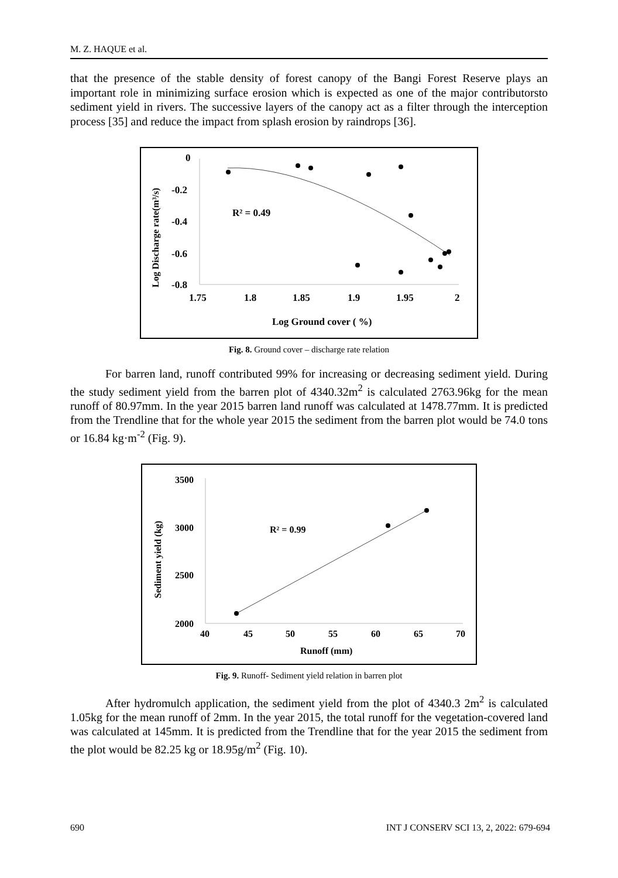M. Z. HAQUE et al.
that the presence of the stable density of forest canopy of the Bangi Forest Reserve plays an important role in minimizing surface erosion which is expected as one of the major contributorsto sediment yield in rivers. The successive layers of the canopy act as a filter through the interception process [35] and reduce the impact from splash erosion by raindrops [36].
0
-0.2
-0.4
-0.6
-0.8
1.75
1.8
1.85
1.9
1.95
2
Log Ground cover ( %)
R² = 0.49
Log Discharge rate(m³/s)
Fig. 8. Ground cover – discharge rate relation
For barren land, runoff contributed 99% for increasing or decreasing sediment yield. During the study sediment yield from the barren plot of 4340.32m<sup>2</sup> is calculated 2763.96kg for the mean runoff of 80.97mm. In the year 2015 barren land runoff was calculated at 1478.77mm. It is predicted from the Trendline that for the whole year 2015 the sediment from the barren plot would be 74.0 tons or 16.84 kg·m<sup>-2</sup> (Fig. 9).
3500
3000
2500
2000
40
45
50
55
60
65
70
Runoff (mm)
R² = 0.99
Sediment yield (kg)
Fig. 9. Runoff- Sediment yield relation in barren plot
After hydromulch application, the sediment yield from the plot of 4340.3 2m<sup>2</sup> is calculated 1.05kg for the mean runoff of 2mm. In the year 2015, the total runoff for the vegetation-covered land was calculated at 145mm. It is predicted from the Trendline that for the year 2015 the sediment from the plot would be 82.25 kg or 18.95g/m<sup>2</sup> (Fig. 10).
690 INT J CONSERV SCI 13, 2, 2022: 679-694